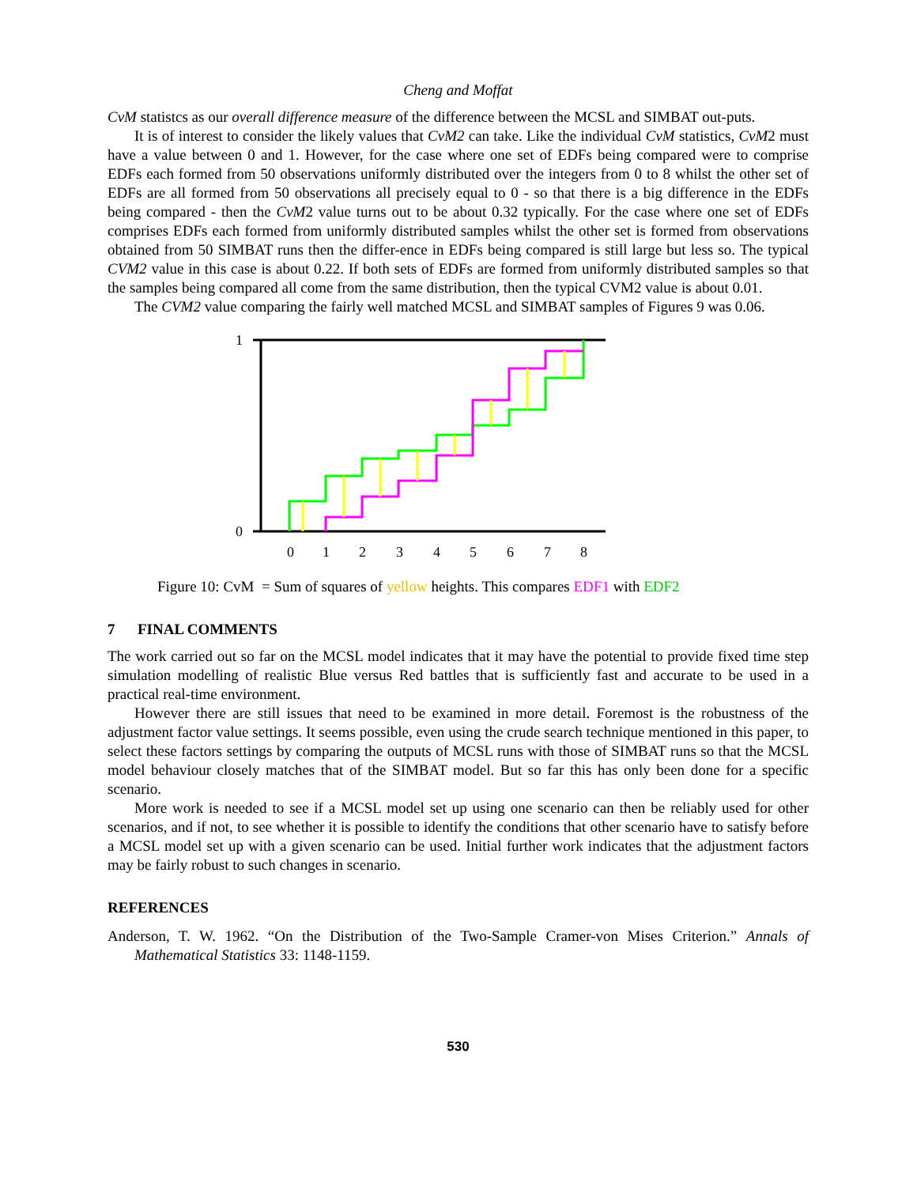Cheng and Moffat
CvM statistcs as our overall difference measure of the difference between the MCSL and SIMBAT out-puts.
It is of interest to consider the likely values that CvM2 can take. Like the individual CvM statistics, CvM2 must have a value between 0 and 1. However, for the case where one set of EDFs being compared were to comprise EDFs each formed from 50 observations uniformly distributed over the integers from 0 to 8 whilst the other set of EDFs are all formed from 50 observations all precisely equal to 0 - so that there is a big difference in the EDFs being compared - then the CvM2 value turns out to be about 0.32 typically. For the case where one set of EDFs comprises EDFs each formed from uniformly distributed samples whilst the other set is formed from observations obtained from 50 SIMBAT runs then the differ-ence in EDFs being compared is still large but less so. The typical CVM2 value in this case is about 0.22. If both sets of EDFs are formed from uniformly distributed samples so that the samples being compared all come from the same distribution, then the typical CVM2 value is about 0.01.
The CVM2 value comparing the fairly well matched MCSL and SIMBAT samples of Figures 9 was 0.06.
1
0
0
1
2
3
4
5
6
7
8
Figure 10: CvM = Sum of squares of yellow heights. This compares EDF1 with EDF2
7 FINAL COMMENTS
The work carried out so far on the MCSL model indicates that it may have the potential to provide fixed time step simulation modelling of realistic Blue versus Red battles that is sufficiently fast and accurate to be used in a practical real-time environment.
However there are still issues that need to be examined in more detail. Foremost is the robustness of the adjustment factor value settings. It seems possible, even using the crude search technique mentioned in this paper, to select these factors settings by comparing the outputs of MCSL runs with those of SIMBAT runs so that the MCSL model behaviour closely matches that of the SIMBAT model. But so far this has only been done for a specific scenario.
More work is needed to see if a MCSL model set up using one scenario can then be reliably used for other scenarios, and if not, to see whether it is possible to identify the conditions that other scenario have to satisfy before a MCSL model set up with a given scenario can be used. Initial further work indicates that the adjustment factors may be fairly robust to such changes in scenario.
REFERENCES
Anderson, T. W. 1962. “On the Distribution of the Two-Sample Cramer-von Mises Criterion.” Annals of Mathematical Statistics 33: 1148-1159.
530